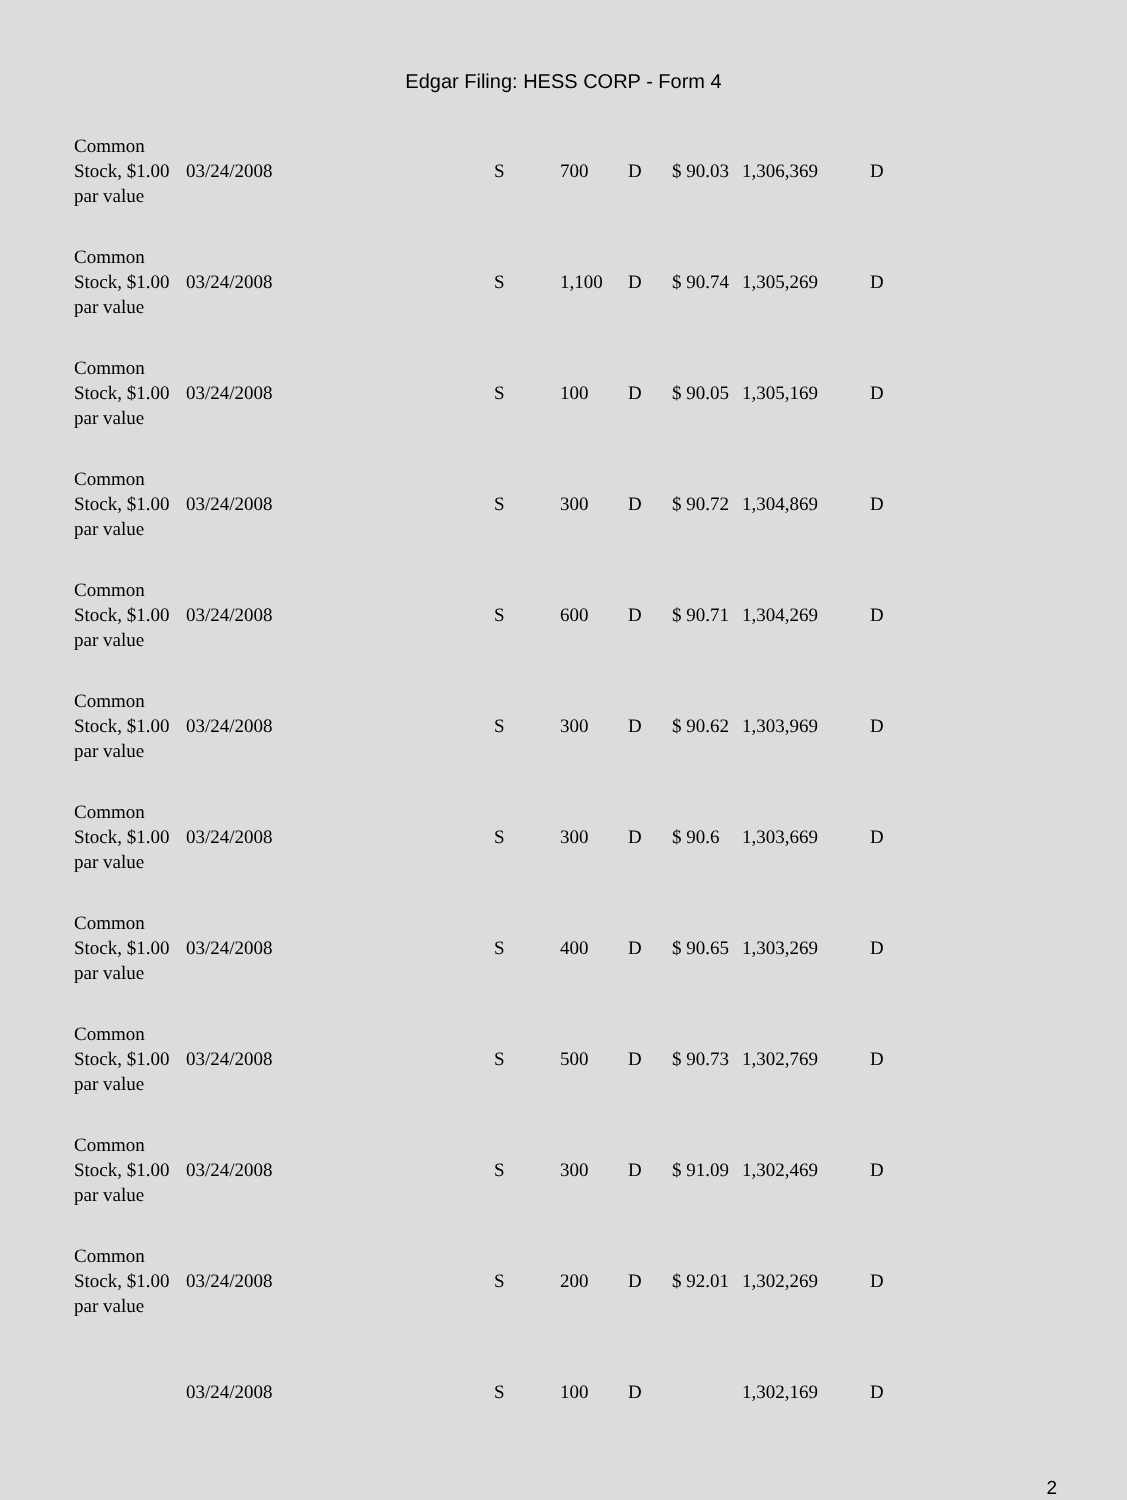Edgar Filing: HESS CORP - Form 4
| Common Stock, $1.00 par value | 03/24/2008 | S | 700 | D | $ 90.03 | 1,306,369 | D |
| Common Stock, $1.00 par value | 03/24/2008 | S | 1,100 | D | $ 90.74 | 1,305,269 | D |
| Common Stock, $1.00 par value | 03/24/2008 | S | 100 | D | $ 90.05 | 1,305,169 | D |
| Common Stock, $1.00 par value | 03/24/2008 | S | 300 | D | $ 90.72 | 1,304,869 | D |
| Common Stock, $1.00 par value | 03/24/2008 | S | 600 | D | $ 90.71 | 1,304,269 | D |
| Common Stock, $1.00 par value | 03/24/2008 | S | 300 | D | $ 90.62 | 1,303,969 | D |
| Common Stock, $1.00 par value | 03/24/2008 | S | 300 | D | $ 90.6 | 1,303,669 | D |
| Common Stock, $1.00 par value | 03/24/2008 | S | 400 | D | $ 90.65 | 1,303,269 | D |
| Common Stock, $1.00 par value | 03/24/2008 | S | 500 | D | $ 90.73 | 1,302,769 | D |
| Common Stock, $1.00 par value | 03/24/2008 | S | 300 | D | $ 91.09 | 1,302,469 | D |
| Common Stock, $1.00 par value | 03/24/2008 | S | 200 | D | $ 92.01 | 1,302,269 | D |
| | 03/24/2008 | S | 100 | D | | 1,302,169 | D |
2